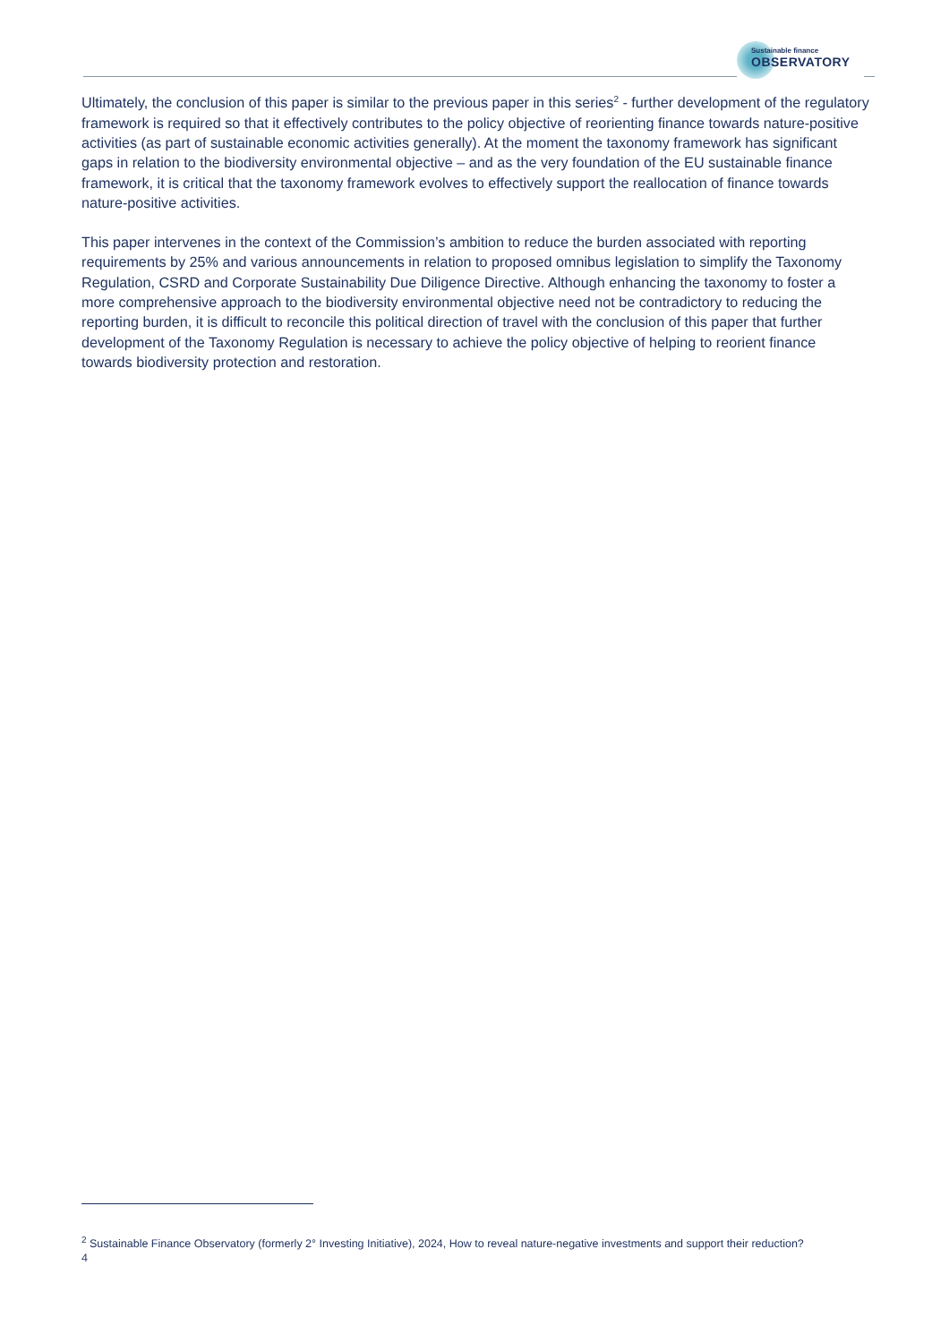Sustainable finance
OBSERVATORY
Ultimately, the conclusion of this paper is similar to the previous paper in this series<sup>2</sup> - further development of the regulatory framework is required so that it effectively contributes to the policy objective of reorienting finance towards nature-positive activities (as part of sustainable economic activities generally). At the moment the taxonomy framework has significant gaps in relation to the biodiversity environmental objective – and as the very foundation of the EU sustainable finance framework, it is critical that the taxonomy framework evolves to effectively support the reallocation of finance towards nature-positive activities.
This paper intervenes in the context of the Commission’s ambition to reduce the burden associated with reporting requirements by 25% and various announcements in relation to proposed omnibus legislation to simplify the Taxonomy Regulation, CSRD and Corporate Sustainability Due Diligence Directive. Although enhancing the taxonomy to foster a more comprehensive approach to the biodiversity environmental objective need not be contradictory to reducing the reporting burden, it is difficult to reconcile this political direction of travel with the conclusion of this paper that further development of the Taxonomy Regulation is necessary to achieve the policy objective of helping to reorient finance towards biodiversity protection and restoration.
<sup>2</sup> Sustainable Finance Observatory (formerly 2° Investing Initiative), 2024, How to reveal nature-negative investments and support their reduction?
4